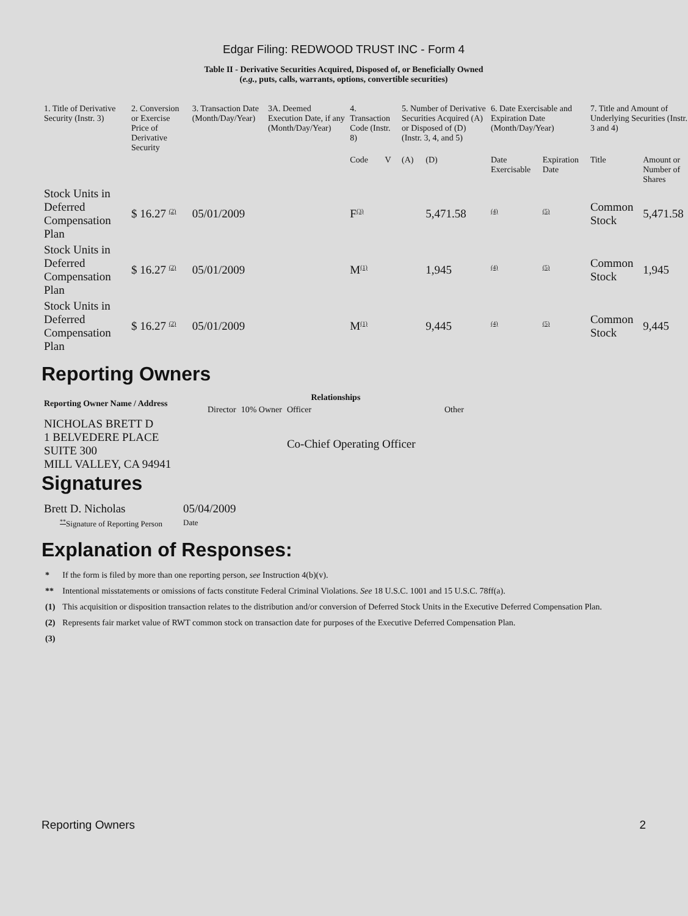Edgar Filing: REDWOOD TRUST INC - Form 4
Table II - Derivative Securities Acquired, Disposed of, or Beneficially Owned
(e.g., puts, calls, warrants, options, convertible securities)
| 1. Title of Derivative Security (Instr. 3) | 2. Conversion or Exercise Price of Derivative Security | 3. Transaction Date (Month/Day/Year) | 3A. Deemed Execution Date, if any (Month/Day/Year) | 4. Transaction Code (Instr. 8) | | 5. Number of Derivative Securities Acquired (A) or Disposed of (D) (Instr. 3, 4, and 5) | | 6. Date Exercisable and Expiration Date (Month/Day/Year) | | 7. Title and Amount of Underlying Securities (Instr. 3 and 4) | |
| | | | | Code | V | (A) | (D) | Date Exercisable | Expiration Date | Title | Amount or Number of Shares |
| Stock Units in Deferred Compensation Plan | $ 16.27 <sup>(2)</sup> | 05/01/2009 | | F<sup>(3)</sup> | | | 5,471.58 | <sup>(4)</sup> | <sup>(5)</sup> | Common Stock | 5,471.58 |
| Stock Units in Deferred Compensation Plan | $ 16.27 <sup>(2)</sup> | 05/01/2009 | | M<sup>(1)</sup> | | | 1,945 | <sup>(4)</sup> | <sup>(5)</sup> | Common Stock | 1,945 |
| Stock Units in Deferred Compensation Plan | $ 16.27 <sup>(2)</sup> | 05/01/2009 | | M<sup>(1)</sup> | | | 9,445 | <sup>(4)</sup> | <sup>(5)</sup> | Common Stock | 9,445 |
Reporting Owners
| Reporting Owner Name / Address | Relationships | | | |
| --- | --- | --- | --- | --- |
| | Director | 10% Owner | Officer | Other |
| NICHOLAS BRETT D 1 BELVEDERE PLACE SUITE 300 MILL VALLEY, CA 94941 | | | Co-Chief Operating Officer | |
Signatures
| Brett D. Nicholas | 05/04/2009 |
| <sup>**</sup> Signature of Reporting Person | Date |
Explanation of Responses:
| * | If the form is filed by more than one reporting person, see Instruction 4(b)(v). |
| ** | Intentional misstatements or omissions of facts constitute Federal Criminal Violations. See 18 U.S.C. 1001 and 15 U.S.C. 78ff(a). |
| (1) | This acquisition or disposition transaction relates to the distribution and/or conversion of Deferred Stock Units in the Executive Deferred Compensation Plan. |
| (2) | Represents fair market value of RWT common stock on transaction date for purposes of the Executive Deferred Compensation Plan. |
| (3) | |
Reporting Owners 2